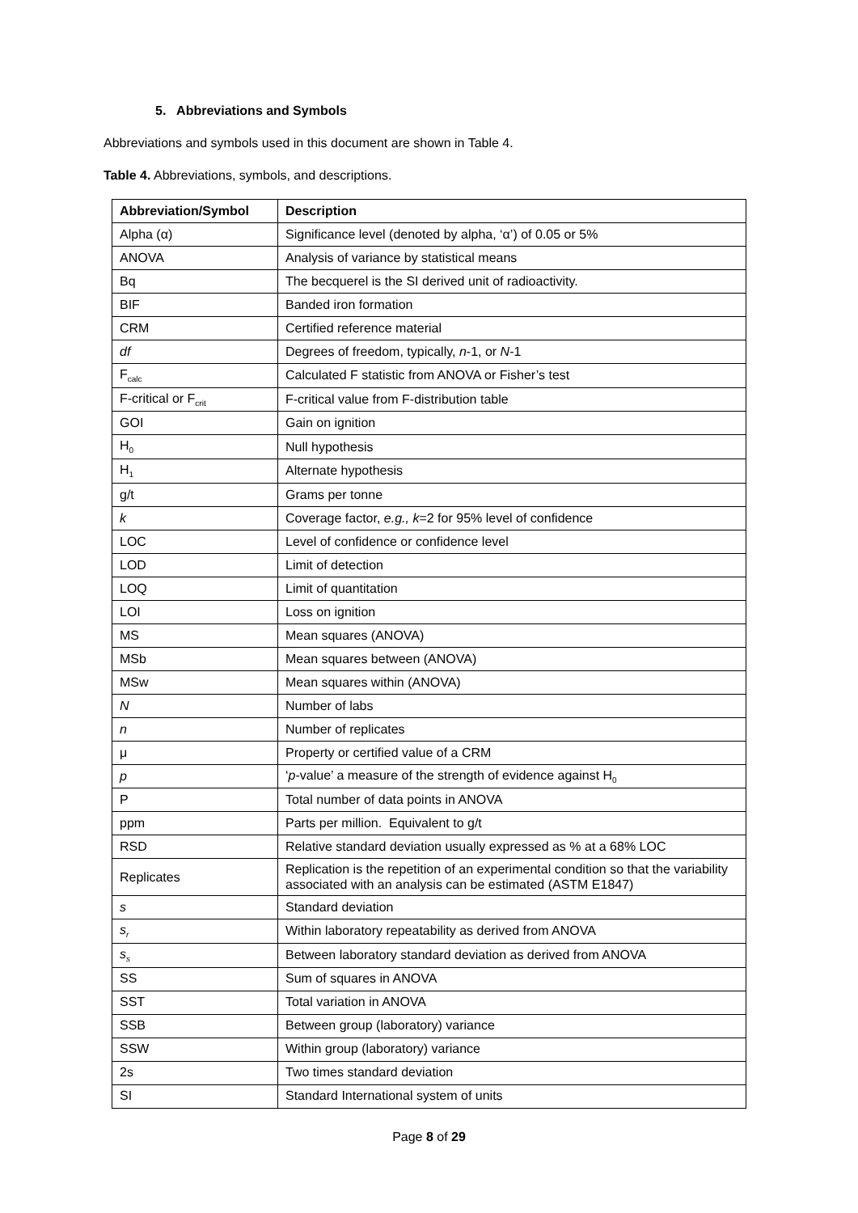5. Abbreviations and Symbols
Abbreviations and symbols used in this document are shown in Table 4.
Table 4. Abbreviations, symbols, and descriptions.
| Abbreviation/Symbol | Description |
| --- | --- |
| Alpha (α) | Significance level (denoted by alpha, ‘α’) of 0.05 or 5% |
| ANOVA | Analysis of variance by statistical means |
| Bq | The becquerel is the SI derived unit of radioactivity. |
| BIF | Banded iron formation |
| CRM | Certified reference material |
| df | Degrees of freedom, typically, n -1, or N -1 |
| F<sub>calc</sub> | Calculated F statistic from ANOVA or Fisher’s test |
| F-critical or F<sub>crit</sub> | F-critical value from F-distribution table |
| GOI | Gain on ignition |
| H<sub>0</sub> | Null hypothesis |
| H<sub>1</sub> | Alternate hypothesis |
| g/t | Grams per tonne |
| k | Coverage factor, e.g., k =2 for 95% level of confidence |
| LOC | Level of confidence or confidence level |
| LOD | Limit of detection |
| LOQ | Limit of quantitation |
| LOI | Loss on ignition |
| MS | Mean squares (ANOVA) |
| MSb | Mean squares between (ANOVA) |
| MSw | Mean squares within (ANOVA) |
| N | Number of labs |
| n | Number of replicates |
| μ | Property or certified value of a CRM |
| p | ‘ p -value’ a measure of the strength of evidence against H<sub>0</sub> |
| P | Total number of data points in ANOVA |
| ppm | Parts per million. Equivalent to g/t |
| RSD | Relative standard deviation usually expressed as % at a 68% LOC |
| Replicates | Replication is the repetition of an experimental condition so that the variability associated with an analysis can be estimated (ASTM E1847) |
| s | Standard deviation |
| s<sub>r</sub> | Within laboratory repeatability as derived from ANOVA |
| s<sub>s</sub> | Between laboratory standard deviation as derived from ANOVA |
| SS | Sum of squares in ANOVA |
| SST | Total variation in ANOVA |
| SSB | Between group (laboratory) variance |
| SSW | Within group (laboratory) variance |
| 2s | Two times standard deviation |
| SI | Standard International system of units |
Page 8 of 29